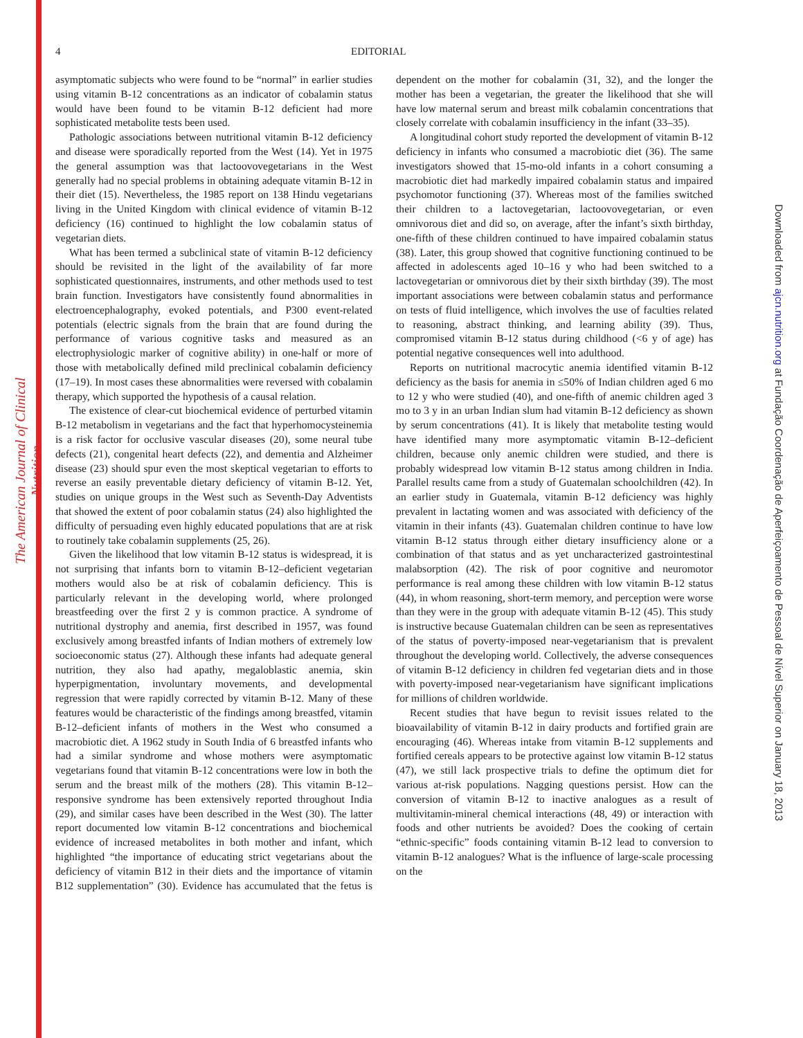The American Journal of Clinical Nutrition
Downloaded from ajcn.nutrition.org at Fundação Coordenação de Aperfeiçoamento de Pessoal de Nível Superior on January 18, 2013
4 EDITORIAL
asymptomatic subjects who were found to be “normal” in earlier studies using vitamin B-12 concentrations as an indicator of cobalamin status would have been found to be vitamin B-12 deficient had more sophisticated metabolite tests been used.
Pathologic associations between nutritional vitamin B-12 deficiency and disease were sporadically reported from the West (14). Yet in 1975 the general assumption was that lactoovovegetarians in the West generally had no special problems in obtaining adequate vitamin B-12 in their diet (15). Nevertheless, the 1985 report on 138 Hindu vegetarians living in the United Kingdom with clinical evidence of vitamin B-12 deficiency (16) continued to highlight the low cobalamin status of vegetarian diets.
What has been termed a subclinical state of vitamin B-12 deficiency should be revisited in the light of the availability of far more sophisticated questionnaires, instruments, and other methods used to test brain function. Investigators have consistently found abnormalities in electroencephalography, evoked potentials, and P300 event-related potentials (electric signals from the brain that are found during the performance of various cognitive tasks and measured as an electrophysiologic marker of cognitive ability) in one-half or more of those with metabolically defined mild preclinical cobalamin deficiency (17–19). In most cases these abnormalities were reversed with cobalamin therapy, which supported the hypothesis of a causal relation.
The existence of clear-cut biochemical evidence of perturbed vitamin B-12 metabolism in vegetarians and the fact that hyperhomocysteinemia is a risk factor for occlusive vascular diseases (20), some neural tube defects (21), congenital heart defects (22), and dementia and Alzheimer disease (23) should spur even the most skeptical vegetarian to efforts to reverse an easily preventable dietary deficiency of vitamin B-12. Yet, studies on unique groups in the West such as Seventh-Day Adventists that showed the extent of poor cobalamin status (24) also highlighted the difficulty of persuading even highly educated populations that are at risk to routinely take cobalamin supplements (25, 26).
Given the likelihood that low vitamin B-12 status is widespread, it is not surprising that infants born to vitamin B-12–deficient vegetarian mothers would also be at risk of cobalamin deficiency. This is particularly relevant in the developing world, where prolonged breastfeeding over the first 2 y is common practice. A syndrome of nutritional dystrophy and anemia, first described in 1957, was found exclusively among breastfed infants of Indian mothers of extremely low socioeconomic status (27). Although these infants had adequate general nutrition, they also had apathy, megaloblastic anemia, skin hyperpigmentation, involuntary movements, and developmental regression that were rapidly corrected by vitamin B-12. Many of these features would be characteristic of the findings among breastfed, vitamin B-12–deficient infants of mothers in the West who consumed a macrobiotic diet. A 1962 study in South India of 6 breastfed infants who had a similar syndrome and whose mothers were asymptomatic vegetarians found that vitamin B-12 concentrations were low in both the serum and the breast milk of the mothers (28). This vitamin B-12–responsive syndrome has been extensively reported throughout India (29), and similar cases have been described in the West (30). The latter report documented low vitamin B-12 concentrations and biochemical evidence of increased metabolites in both mother and infant, which highlighted “the importance of educating strict vegetarians about the deficiency of vitamin B12 in their diets and the importance of vitamin B12 supplementation” (30). Evidence has accumulated that the fetus is dependent on the mother for cobalamin (31, 32), and the longer the mother has been a vegetarian, the greater the likelihood that she will have low maternal serum and breast milk cobalamin concentrations that closely correlate with cobalamin insufficiency in the infant (33–35).
A longitudinal cohort study reported the development of vitamin B-12 deficiency in infants who consumed a macrobiotic diet (36). The same investigators showed that 15-mo-old infants in a cohort consuming a macrobiotic diet had markedly impaired cobalamin status and impaired psychomotor functioning (37). Whereas most of the families switched their children to a lactovegetarian, lactoovovegetarian, or even omnivorous diet and did so, on average, after the infant’s sixth birthday, one-fifth of these children continued to have impaired cobalamin status (38). Later, this group showed that cognitive functioning continued to be affected in adolescents aged 10–16 y who had been switched to a lactovegetarian or omnivorous diet by their sixth birthday (39). The most important associations were between cobalamin status and performance on tests of fluid intelligence, which involves the use of faculties related to reasoning, abstract thinking, and learning ability (39). Thus, compromised vitamin B-12 status during childhood (<6 y of age) has potential negative consequences well into adulthood.
Reports on nutritional macrocytic anemia identified vitamin B-12 deficiency as the basis for anemia in ≤50% of Indian children aged 6 mo to 12 y who were studied (40), and one-fifth of anemic children aged 3 mo to 3 y in an urban Indian slum had vitamin B-12 deficiency as shown by serum concentrations (41). It is likely that metabolite testing would have identified many more asymptomatic vitamin B-12–deficient children, because only anemic children were studied, and there is probably widespread low vitamin B-12 status among children in India. Parallel results came from a study of Guatemalan schoolchildren (42). In an earlier study in Guatemala, vitamin B-12 deficiency was highly prevalent in lactating women and was associated with deficiency of the vitamin in their infants (43). Guatemalan children continue to have low vitamin B-12 status through either dietary insufficiency alone or a combination of that status and as yet uncharacterized gastrointestinal malabsorption (42). The risk of poor cognitive and neuromotor performance is real among these children with low vitamin B-12 status (44), in whom reasoning, short-term memory, and perception were worse than they were in the group with adequate vitamin B-12 (45). This study is instructive because Guatemalan children can be seen as representatives of the status of poverty-imposed near-vegetarianism that is prevalent throughout the developing world. Collectively, the adverse consequences of vitamin B-12 deficiency in children fed vegetarian diets and in those with poverty-imposed near-vegetarianism have significant implications for millions of children worldwide.
Recent studies that have begun to revisit issues related to the bioavailability of vitamin B-12 in dairy products and fortified grain are encouraging (46). Whereas intake from vitamin B-12 supplements and fortified cereals appears to be protective against low vitamin B-12 status (47), we still lack prospective trials to define the optimum diet for various at-risk populations. Nagging questions persist. How can the conversion of vitamin B-12 to inactive analogues as a result of multivitamin-mineral chemical interactions (48, 49) or interaction with foods and other nutrients be avoided? Does the cooking of certain “ethnic-specific” foods containing vitamin B-12 lead to conversion to vitamin B-12 analogues? What is the influence of large-scale processing on the